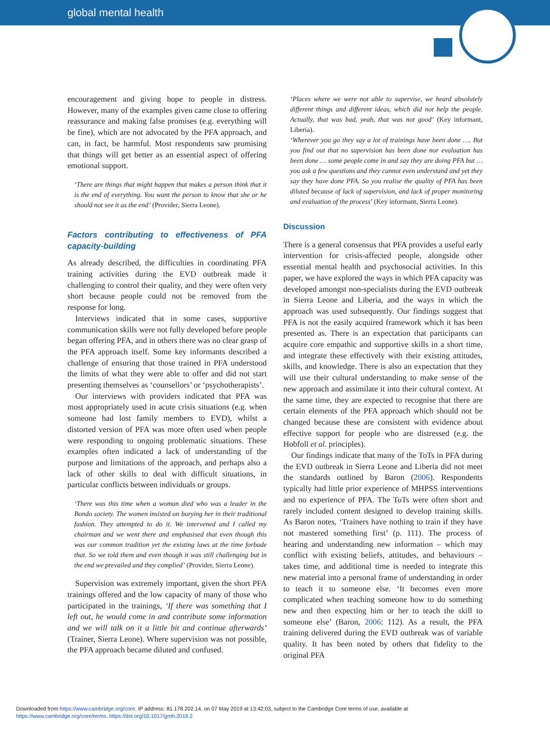global mental health
encouragement and giving hope to people in distress. However, many of the examples given came close to offering reassurance and making false promises (e.g. everything will be fine), which are not advocated by the PFA approach, and can, in fact, be harmful. Most respondents saw promising that things will get better as an essential aspect of offering emotional support.
‘There are things that might happen that makes a person think that it is the end of everything. You want the person to know that she or he should not see it as the end’ (Provider, Sierra Leone).
Factors contributing to effectiveness of PFA capacity-building
As already described, the difficulties in coordinating PFA training activities during the EVD outbreak made it challenging to control their quality, and they were often very short because people could not be removed from the response for long.
Interviews indicated that in some cases, supportive communication skills were not fully developed before people began offering PFA, and in others there was no clear grasp of the PFA approach itself. Some key informants described a challenge of ensuring that those trained in PFA understood the limits of what they were able to offer and did not start presenting themselves as ‘counsellors’ or ‘psychotherapists’.
Our interviews with providers indicated that PFA was most appropriately used in acute crisis situations (e.g. when someone had lost family members to EVD), whilst a distorted version of PFA was more often used when people were responding to ongoing problematic situations. These examples often indicated a lack of understanding of the purpose and limitations of the approach, and perhaps also a lack of other skills to deal with difficult situations, in particular conflicts between individuals or groups.
‘There was this time when a woman died who was a leader in the Bondo society. The women insisted on burying her in their traditional fashion. They attempted to do it. We intervened and I called my chairman and we went there and emphasised that even though this was our common tradition yet the existing laws at the time forbade that. So we told them and even though it was still challenging but in the end we prevailed and they complied’ (Provider, Sierra Leone).
Supervision was extremely important, given the short PFA trainings offered and the low capacity of many of those who participated in the trainings, ‘If there was something that I left out, he would come in and contribute some information and we will talk on it a little bit and continue afterwards’ (Trainer, Sierra Leone). Where supervision was not possible, the PFA approach became diluted and confused.
‘Places where we were not able to supervise, we heard absolutely different things and different ideas, which did not help the people. Actually, that was bad, yeah, that was not good’ (Key informant, Liberia).
‘Wherever you go they say a lot of trainings have been done …. But you find out that no supervision has been done nor evaluation has been done … some people come in and say they are doing PFA but … you ask a few questions and they cannot even understand and yet they say they have done PFA. So you realise the quality of PFA has been diluted because of lack of supervision, and lack of proper monitoring and evaluation of the process’ (Key informant, Sierra Leone).
Discussion
There is a general consensus that PFA provides a useful early intervention for crisis-affected people, alongside other essential mental health and psychosocial activities. In this paper, we have explored the ways in which PFA capacity was developed amongst non-specialists during the EVD outbreak in Sierra Leone and Liberia, and the ways in which the approach was used subsequently. Our findings suggest that PFA is not the easily acquired framework which it has been presented as. There is an expectation that participants can acquire core empathic and supportive skills in a short time, and integrate these effectively with their existing attitudes, skills, and knowledge. There is also an expectation that they will use their cultural understanding to make sense of the new approach and assimilate it into their cultural context. At the same time, they are expected to recognise that there are certain elements of the PFA approach which should not be changed because these are consistent with evidence about effective support for people who are distressed (e.g. the Hobfoll et al. principles).
Our findings indicate that many of the ToTs in PFA during the EVD outbreak in Sierra Leone and Liberia did not meet the standards outlined by Baron (2006). Respondents typically had little prior experience of MHPSS interventions and no experience of PFA. The ToTs were often short and rarely included content designed to develop training skills. As Baron notes, ‘Trainers have nothing to train if they have not mastered something first’ (p. 111). The process of hearing and understanding new information – which may conflict with existing beliefs, attitudes, and behaviours – takes time, and additional time is needed to integrate this new material into a personal frame of understanding in order to teach it to someone else. ‘It becomes even more complicated when teaching someone how to do something new and then expecting him or her to teach the skill to someone else’ (Baron, 2006: 112). As a result, the PFA training delivered during the EVD outbreak was of variable quality. It has been noted by others that fidelity to the original PFA
Downloaded from https://www.cambridge.org/core. IP address: 81.178.202.14, on 07 May 2019 at 13:42:03, subject to the Cambridge Core terms of use, available at
https://www.cambridge.org/core/terms. https://doi.org/10.1017/gmh.2019.2